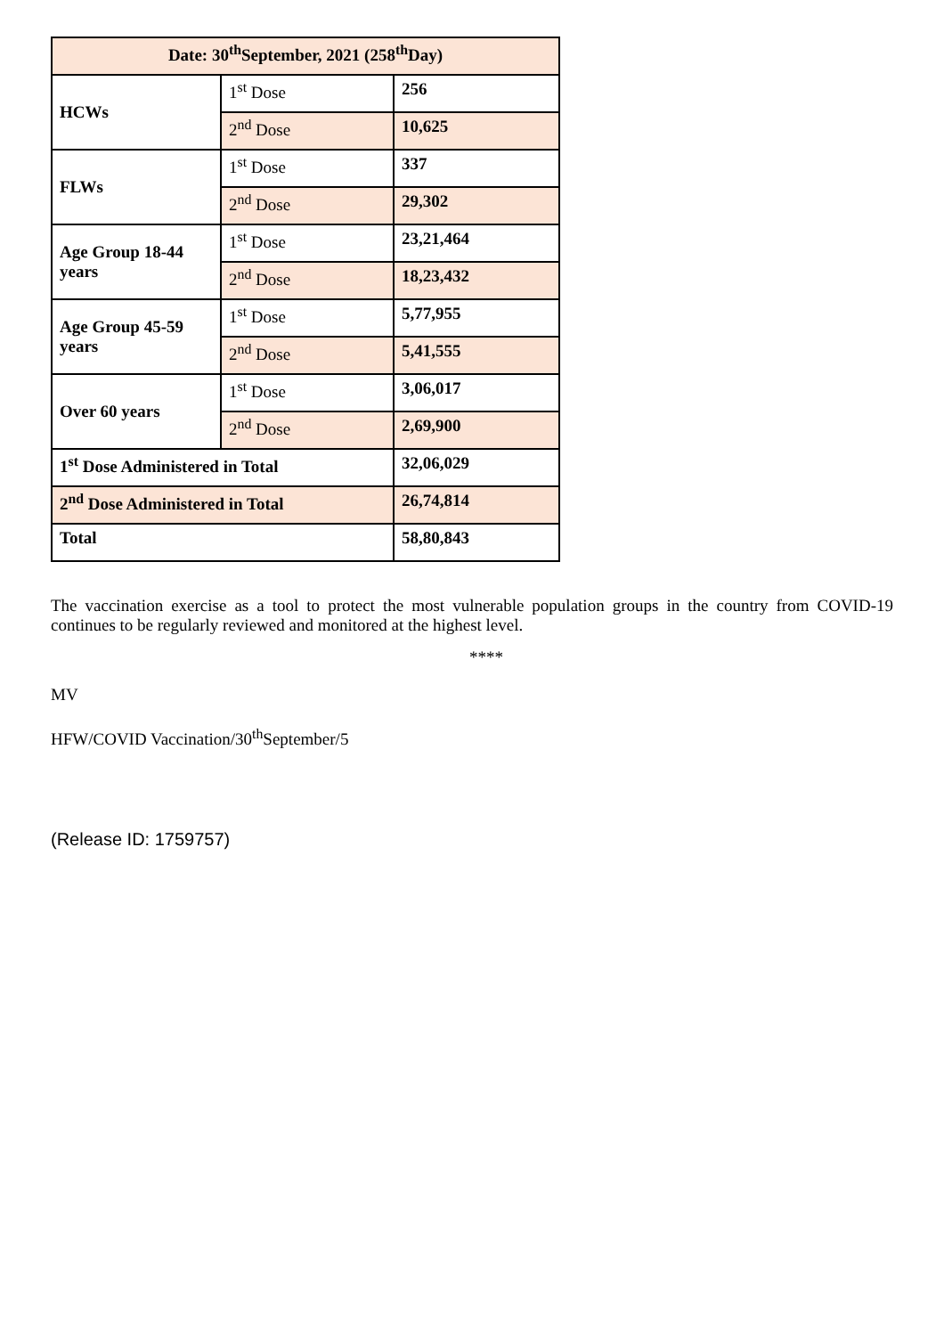| Date: 30<sup>th</sup>September, 2021 (258<sup>th</sup>Day) | | |
| --- | --- | --- |
| HCWs | 1<sup>st</sup> Dose | 256 |
| | 2<sup>nd</sup> Dose | 10,625 |
| FLWs | 1<sup>st</sup> Dose | 337 |
| | 2<sup>nd</sup> Dose | 29,302 |
| Age Group 18-44 years | 1<sup>st</sup> Dose | 23,21,464 |
| | 2<sup>nd</sup> Dose | 18,23,432 |
| Age Group 45-59 years | 1<sup>st</sup> Dose | 5,77,955 |
| | 2<sup>nd</sup> Dose | 5,41,555 |
| Over 60 years | 1<sup>st</sup> Dose | 3,06,017 |
| | 2<sup>nd</sup> Dose | 2,69,900 |
| 1<sup>st</sup> Dose Administered in Total | | 32,06,029 |
| 2<sup>nd</sup> Dose Administered in Total | | 26,74,814 |
| Total | | 58,80,843 |
The vaccination exercise as a tool to protect the most vulnerable population groups in the country from COVID-19 continues to be regularly reviewed and monitored at the highest level.
****
MV
HFW/COVID Vaccination/30<sup>th</sup>September/5
(Release ID: 1759757)